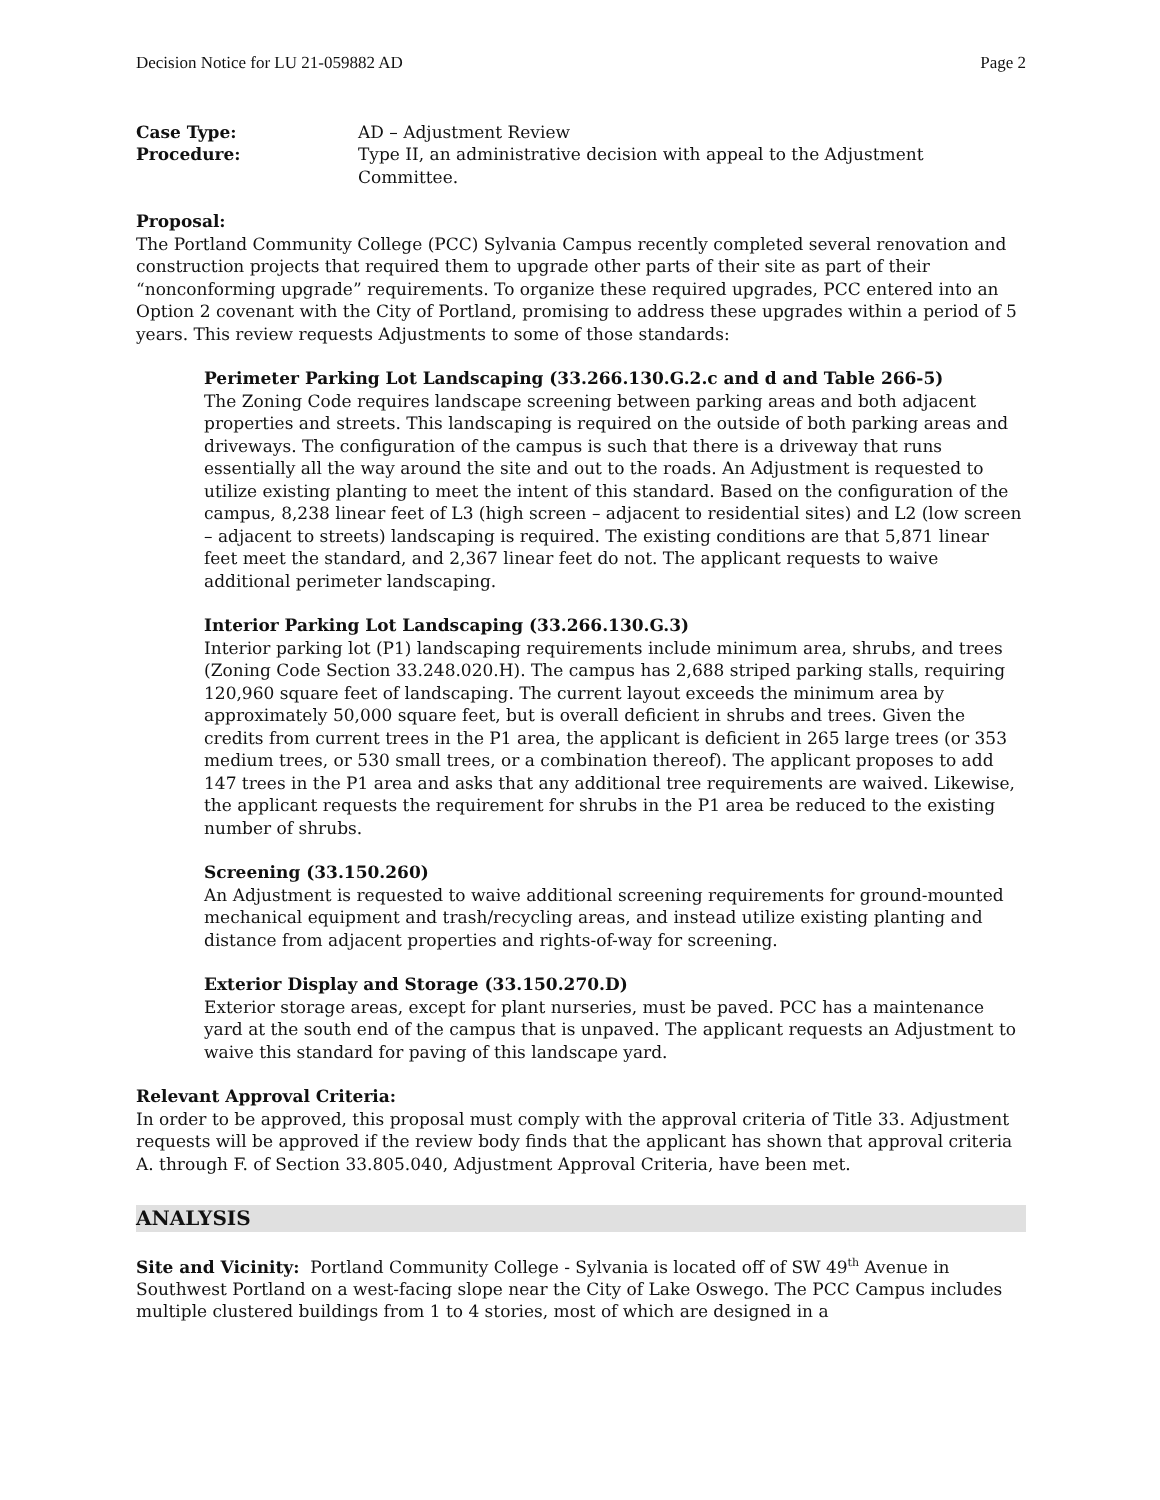Decision Notice for LU 21-059882 AD Page 2
Case Type: AD – Adjustment Review
Procedure: Type II, an administrative decision with appeal to the Adjustment Committee.
Proposal:
The Portland Community College (PCC) Sylvania Campus recently completed several renovation and construction projects that required them to upgrade other parts of their site as part of their “nonconforming upgrade” requirements. To organize these required upgrades, PCC entered into an Option 2 covenant with the City of Portland, promising to address these upgrades within a period of 5 years. This review requests Adjustments to some of those standards:
Perimeter Parking Lot Landscaping (33.266.130.G.2.c and d and Table 266-5)
The Zoning Code requires landscape screening between parking areas and both adjacent properties and streets. This landscaping is required on the outside of both parking areas and driveways. The configuration of the campus is such that there is a driveway that runs essentially all the way around the site and out to the roads. An Adjustment is requested to utilize existing planting to meet the intent of this standard. Based on the configuration of the campus, 8,238 linear feet of L3 (high screen – adjacent to residential sites) and L2 (low screen – adjacent to streets) landscaping is required. The existing conditions are that 5,871 linear feet meet the standard, and 2,367 linear feet do not. The applicant requests to waive additional perimeter landscaping.
Interior Parking Lot Landscaping (33.266.130.G.3)
Interior parking lot (P1) landscaping requirements include minimum area, shrubs, and trees (Zoning Code Section 33.248.020.H). The campus has 2,688 striped parking stalls, requiring 120,960 square feet of landscaping. The current layout exceeds the minimum area by approximately 50,000 square feet, but is overall deficient in shrubs and trees. Given the credits from current trees in the P1 area, the applicant is deficient in 265 large trees (or 353 medium trees, or 530 small trees, or a combination thereof). The applicant proposes to add 147 trees in the P1 area and asks that any additional tree requirements are waived. Likewise, the applicant requests the requirement for shrubs in the P1 area be reduced to the existing number of shrubs.
Screening (33.150.260)
An Adjustment is requested to waive additional screening requirements for ground-mounted mechanical equipment and trash/recycling areas, and instead utilize existing planting and distance from adjacent properties and rights-of-way for screening.
Exterior Display and Storage (33.150.270.D)
Exterior storage areas, except for plant nurseries, must be paved. PCC has a maintenance yard at the south end of the campus that is unpaved. The applicant requests an Adjustment to waive this standard for paving of this landscape yard.
Relevant Approval Criteria:
In order to be approved, this proposal must comply with the approval criteria of Title 33. Adjustment requests will be approved if the review body finds that the applicant has shown that approval criteria A. through F. of Section 33.805.040, Adjustment Approval Criteria, have been met.
ANALYSIS
Site and Vicinity: Portland Community College - Sylvania is located off of SW 49<sup>th</sup> Avenue in Southwest Portland on a west-facing slope near the City of Lake Oswego. The PCC Campus includes multiple clustered buildings from 1 to 4 stories, most of which are designed in a